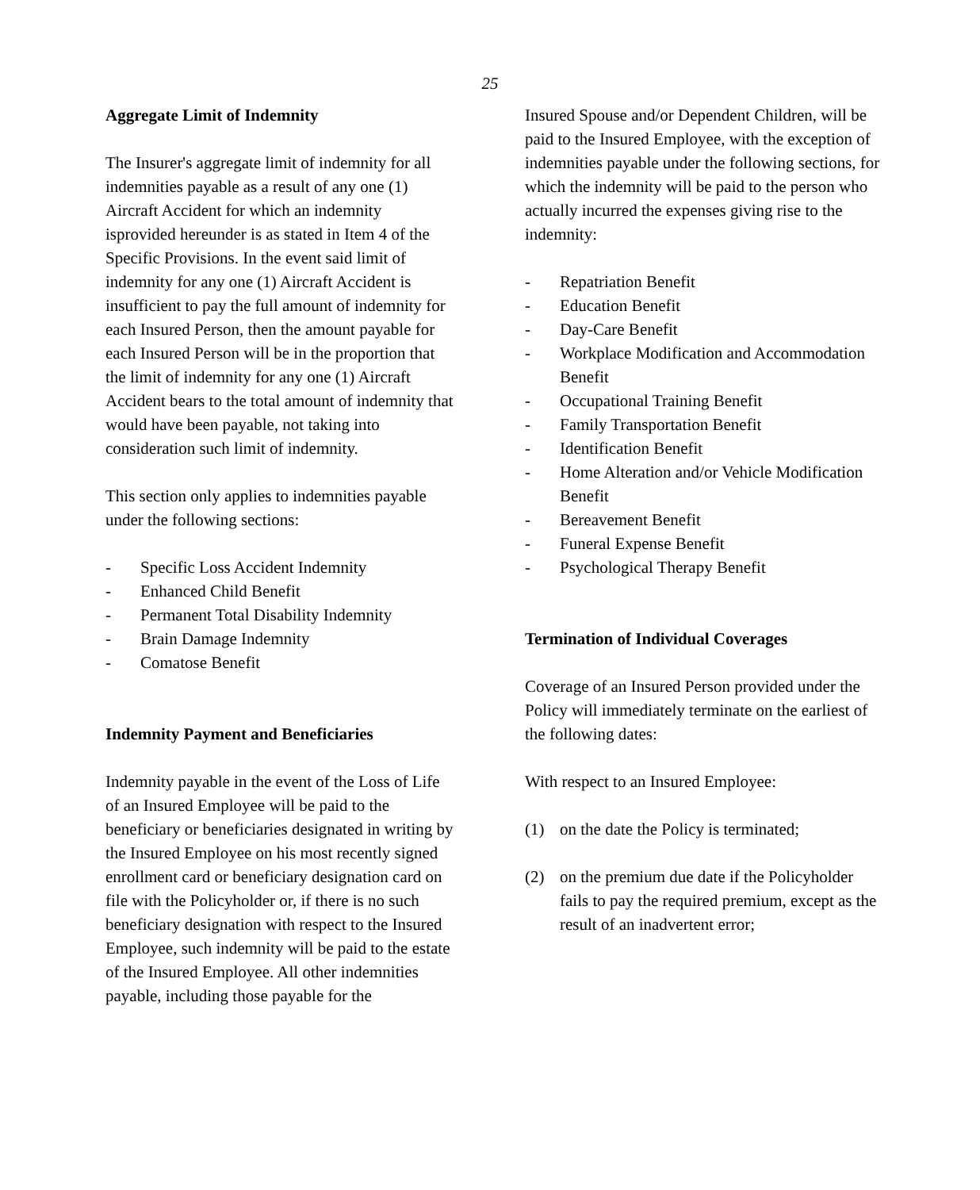25
Aggregate Limit of Indemnity
The Insurer's aggregate limit of indemnity for all indemnities payable as a result of any one (1) Aircraft Accident for which an indemnity isprovided hereunder is as stated in Item 4 of the Specific Provisions. In the event said limit of indemnity for any one (1) Aircraft Accident is insufficient to pay the full amount of indemnity for each Insured Person, then the amount payable for each Insured Person will be in the proportion that the limit of indemnity for any one (1) Aircraft Accident bears to the total amount of indemnity that would have been payable, not taking into consideration such limit of indemnity.
This section only applies to indemnities payable under the following sections:
- Specific Loss Accident Indemnity
- Enhanced Child Benefit
- Permanent Total Disability Indemnity
- Brain Damage Indemnity
- Comatose Benefit
Indemnity Payment and Beneficiaries
Indemnity payable in the event of the Loss of Life of an Insured Employee will be paid to the beneficiary or beneficiaries designated in writing by the Insured Employee on his most recently signed enrollment card or beneficiary designation card on file with the Policyholder or, if there is no such beneficiary designation with respect to the Insured Employee, such indemnity will be paid to the estate of the Insured Employee. All other indemnities payable, including those payable for the
Insured Spouse and/or Dependent Children, will be paid to the Insured Employee, with the exception of indemnities payable under the following sections, for which the indemnity will be paid to the person who actually incurred the expenses giving rise to the indemnity:
- Repatriation Benefit
- Education Benefit
- Day-Care Benefit
- Workplace Modification and Accommodation Benefit
- Occupational Training Benefit
- Family Transportation Benefit
- Identification Benefit
- Home Alteration and/or Vehicle Modification Benefit
- Bereavement Benefit
- Funeral Expense Benefit
- Psychological Therapy Benefit
Termination of Individual Coverages
Coverage of an Insured Person provided under the Policy will immediately terminate on the earliest of the following dates:
With respect to an Insured Employee:
(1) on the date the Policy is terminated;
(2) on the premium due date if the Policyholder fails to pay the required premium, except as the result of an inadvertent error;